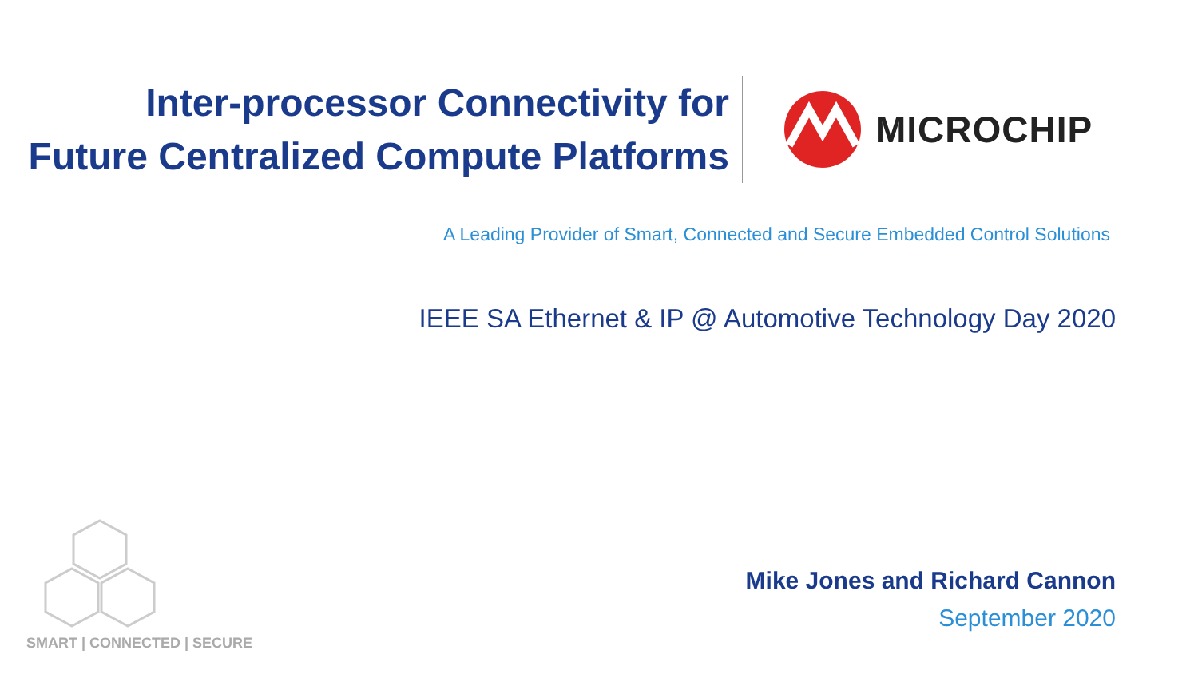Inter-processor Connectivity for
Future Centralized Compute Platforms
MICROCHIP
A Leading Provider of Smart, Connected and Secure Embedded Control Solutions
IEEE SA Ethernet & IP @ Automotive Technology Day 2020
Mike Jones and Richard Cannon
September 2020
SMART | CONNECTED | SECURE